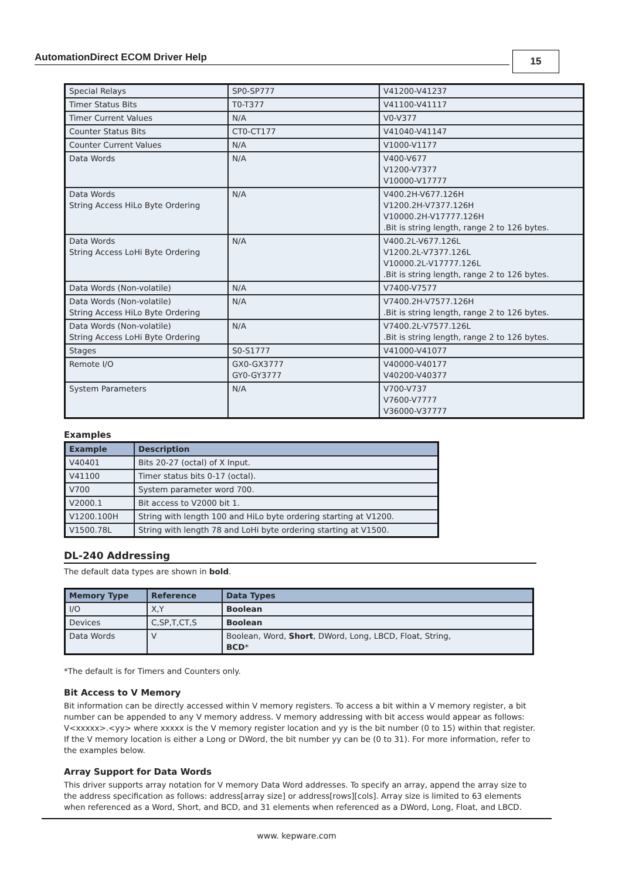AutomationDirect ECOM Driver Help 15
| Special Relays | SP0-SP777 | V41200-V41237 |
| Timer Status Bits | T0-T377 | V41100-V41117 |
| Timer Current Values | N/A | V0-V377 |
| Counter Status Bits | CT0-CT177 | V41040-V41147 |
| Counter Current Values | N/A | V1000-V1177 |
| Data Words | N/A | V400-V677 V1200-V7377 V10000-V17777 |
| Data Words String Access HiLo Byte Ordering | N/A | V400.2H-V677.126H V1200.2H-V7377.126H V10000.2H-V17777.126H .Bit is string length, range 2 to 126 bytes. |
| Data Words String Access LoHi Byte Ordering | N/A | V400.2L-V677.126L V1200.2L-V7377.126L V10000.2L-V17777.126L .Bit is string length, range 2 to 126 bytes. |
| Data Words (Non-volatile) | N/A | V7400-V7577 |
| Data Words (Non-volatile) String Access HiLo Byte Ordering | N/A | V7400.2H-V7577.126H .Bit is string length, range 2 to 126 bytes. |
| Data Words (Non-volatile) String Access LoHi Byte Ordering | N/A | V7400.2L-V7577.126L .Bit is string length, range 2 to 126 bytes. |
| Stages | S0-S1777 | V41000-V41077 |
| Remote I/O | GX0-GX3777 GY0-GY3777 | V40000-V40177 V40200-V40377 |
| System Parameters | N/A | V700-V737 V7600-V7777 V36000-V37777 |
Examples
| Example | Description |
| --- | --- |
| V40401 | Bits 20-27 (octal) of X Input. |
| V41100 | Timer status bits 0-17 (octal). |
| V700 | System parameter word 700. |
| V2000.1 | Bit access to V2000 bit 1. |
| V1200.100H | String with length 100 and HiLo byte ordering starting at V1200. |
| V1500.78L | String with length 78 and LoHi byte ordering starting at V1500. |
DL-240 Addressing
The default data types are shown in bold.
| Memory Type | Reference | Data Types |
| --- | --- | --- |
| I/O | X,Y | Boolean |
| Devices | C,SP,T,CT,S | Boolean |
| Data Words | V | Boolean, Word, Short , DWord, Long, LBCD, Float, String, BCD * |
*The default is for Timers and Counters only.
Bit Access to V Memory
Bit information can be directly accessed within V memory registers. To access a bit within a V memory register, a bit number can be appended to any V memory address. V memory addressing with bit access would appear as follows: V<xxxxx>.<yy> where xxxxx is the V memory register location and yy is the bit number (0 to 15) within that register. If the V memory location is either a Long or DWord, the bit number yy can be (0 to 31). For more information, refer to the examples below.
Array Support for Data Words
This driver supports array notation for V memory Data Word addresses. To specify an array, append the array size to the address specification as follows: address[array size] or address[rows][cols]. Array size is limited to 63 elements when referenced as a Word, Short, and BCD, and 31 elements when referenced as a DWord, Long, Float, and LBCD.
www. kepware.com